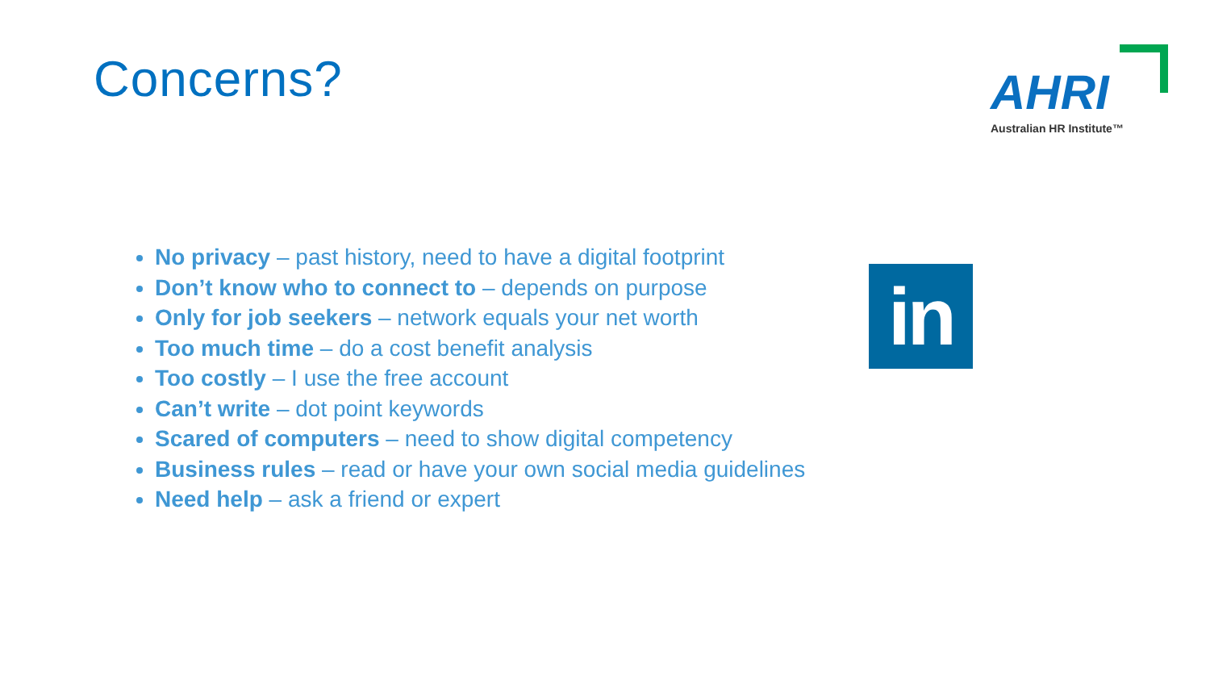Concerns?
AHRI
Australian HR Institute™
No privacy – past history, need to have a digital footprint
Don’t know who to connect to – depends on purpose
Only for job seekers – network equals your net worth
Too much time – do a cost benefit analysis
Too costly – I use the free account
Can’t write – dot point keywords
Scared of computers – need to show digital competency
Business rules – read or have your own social media guidelines
Need help – ask a friend or expert
in